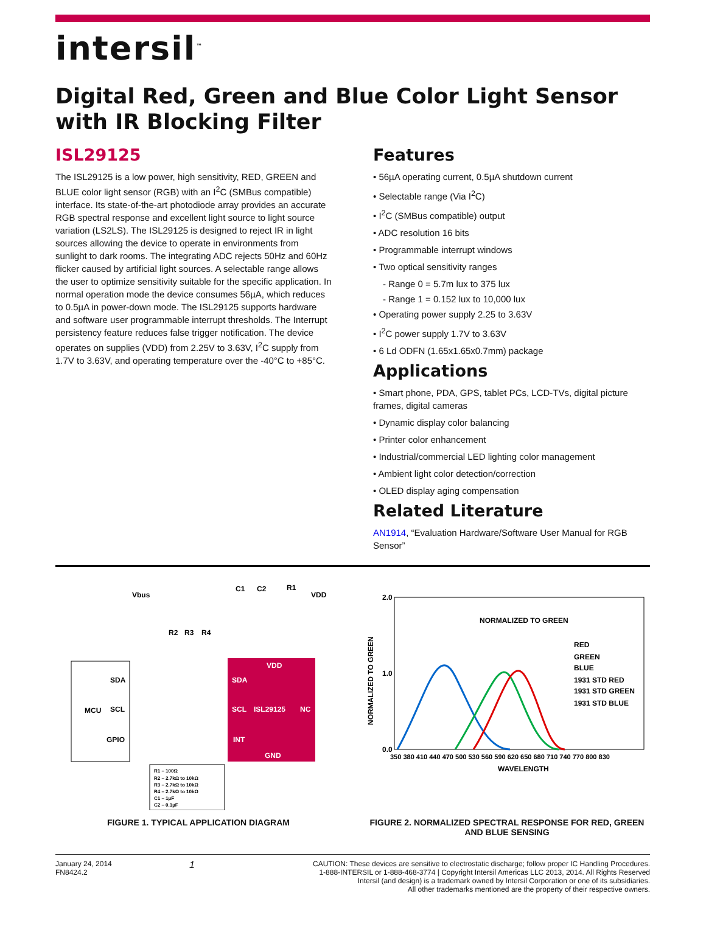intersil<sup>™</sup>
Digital Red, Green and Blue Color Light Sensor with IR Blocking Filter
ISL29125
The ISL29125 is a low power, high sensitivity, RED, GREEN and BLUE color light sensor (RGB) with an I<sup>2</sup>C (SMBus compatible) interface. Its state-of-the-art photodiode array provides an accurate RGB spectral response and excellent light source to light source variation (LS2LS). The ISL29125 is designed to reject IR in light sources allowing the device to operate in environments from sunlight to dark rooms. The integrating ADC rejects 50Hz and 60Hz flicker caused by artificial light sources. A selectable range allows the user to optimize sensitivity suitable for the specific application. In normal operation mode the device consumes 56µA, which reduces to 0.5µA in power-down mode. The ISL29125 supports hardware and software user programmable interrupt thresholds. The Interrupt persistency feature reduces false trigger notification. The device operates on supplies (VDD) from 2.25V to 3.63V, I<sup>2</sup>C supply from 1.7V to 3.63V, and operating temperature over the -40°C to +85°C.
Features
• 56µA operating current, 0.5µA shutdown current
• Selectable range (Via I<sup>2</sup>C)
• I<sup>2</sup>C (SMBus compatible) output
• ADC resolution 16 bits
• Programmable interrupt windows
• Two optical sensitivity ranges
- Range 0 = 5.7m lux to 375 lux
- Range 1 = 0.152 lux to 10,000 lux
• Operating power supply 2.25 to 3.63V
• I<sup>2</sup>C power supply 1.7V to 3.63V
• 6 Ld ODFN (1.65x1.65x0.7mm) package
Applications
• Smart phone, PDA, GPS, tablet PCs, LCD-TVs, digital picture frames, digital cameras
• Dynamic display color balancing
• Printer color enhancement
• Industrial/commercial LED lighting color management
• Ambient light color detection/correction
• OLED display aging compensation
Related Literature
AN1914, “Evaluation Hardware/Software User Manual for RGB Sensor”
MCU
SDA
SCL
GPIO
SDA
SCL
ISL29125
NC
INT
VDD
GND
Vbus
R2
R3
R4
C1
C2
R1
VDD
R1 – 100Ω
R2 – 2.7kΩ to 10kΩ
R3 – 2.7kΩ to 10kΩ
R4 – 2.7kΩ to 10kΩ
C1 – 1µF
C2 – 0.1µF
FIGURE 1. TYPICAL APPLICATION DIAGRAM
2.0
1.0
0.0
NORMALIZED TO GREEN
RED
GREEN
BLUE
1931 STD RED
1931 STD GREEN
1931 STD BLUE
350 380 410 440 470 500 530 560 590 620 650 680 710 740 770 800 830
WAVELENGTH
NORMALIZED TO GREEN
FIGURE 2. NORMALIZED SPECTRAL RESPONSE FOR RED, GREEN AND BLUE SENSING
January 24, 2014
FN8424.2
1
CAUTION: These devices are sensitive to electrostatic discharge; follow proper IC Handling Procedures.
1-888-INTERSIL or 1-888-468-3774 | Copyright Intersil Americas LLC 2013, 2014. All Rights Reserved
Intersil (and design) is a trademark owned by Intersil Corporation or one of its subsidiaries.
All other trademarks mentioned are the property of their respective owners.